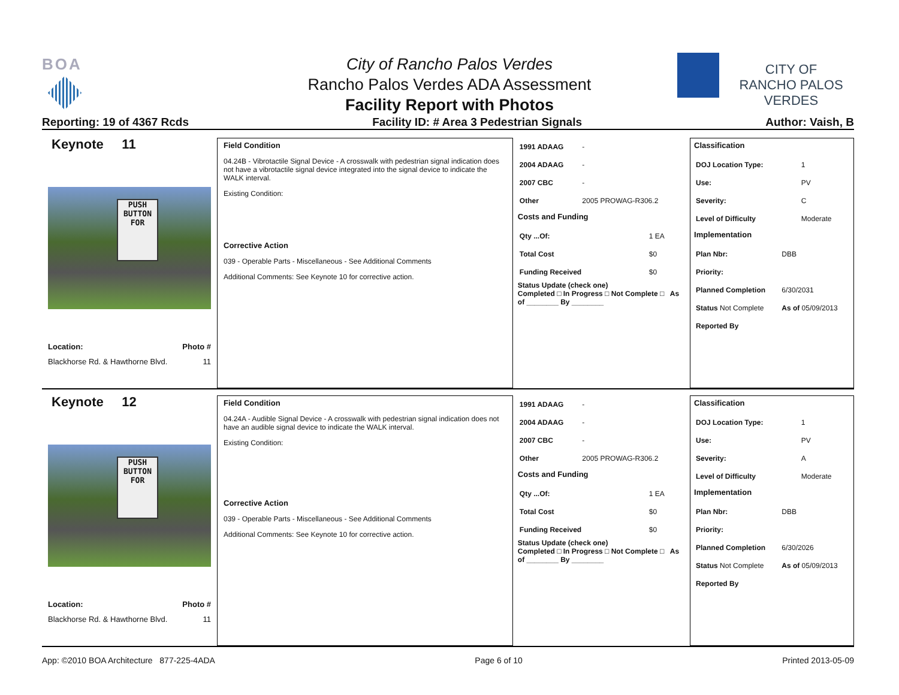BOA
City of Rancho Palos Verdes
Rancho Palos Verdes ADA Assessment
Facility Report with Photos
CITY OF
RANCHO PALOS VERDES
Reporting: 19 of 4367 Rcds Facility ID: # Area 3 Pedestrian Signals Author: Vaish, B
Keynote 11
PUSH BUTTON FOR
Location: Photo #
Blackhorse Rd. & Hawthorne Blvd. 11
Field Condition
04.24B - Vibrotactile Signal Device - A crosswalk with pedestrian signal indication does not have a vibrotactile signal device integrated into the signal device to indicate the WALK interval.
Existing Condition:
Corrective Action
039 - Operable Parts - Miscellaneous - See Additional Comments
Additional Comments: See Keynote 10 for corrective action.
| 1991 ADAAG | - |
| 2004 ADAAG | - |
| 2007 CBC | - |
| Other | 2005 PROWAG-R306.2 |
Costs and Funding
| Qty ...Of: | 1 EA |
| Total Cost | $0 |
| Funding Received | $0 |
Status Update (check one)
Completed □ In Progress □ Not Complete □ As of ________ By ________
Classification
| DOJ Location Type: | 1 |
| Use: | PV |
| Severity: | C |
| Level of Difficulty | Moderate |
Implementation
| Plan Nbr: | DBB |
| Priority: | |
| Planned Completion | 6/30/2031 |
| Status Not Complete | As of 05/09/2013 |
| Reported By | |
Keynote 12
PUSH BUTTON FOR
Location: Photo #
Blackhorse Rd. & Hawthorne Blvd. 11
Field Condition
04.24A - Audible Signal Device - A crosswalk with pedestrian signal indication does not have an audible signal device to indicate the WALK interval.
Existing Condition:
Corrective Action
039 - Operable Parts - Miscellaneous - See Additional Comments
Additional Comments: See Keynote 10 for corrective action.
| 1991 ADAAG | - |
| 2004 ADAAG | - |
| 2007 CBC | - |
| Other | 2005 PROWAG-R306.2 |
Costs and Funding
| Qty ...Of: | 1 EA |
| Total Cost | $0 |
| Funding Received | $0 |
Status Update (check one)
Completed □ In Progress □ Not Complete □ As of ________ By ________
Classification
| DOJ Location Type: | 1 |
| Use: | PV |
| Severity: | A |
| Level of Difficulty | Moderate |
Implementation
| Plan Nbr: | DBB |
| Priority: | |
| Planned Completion | 6/30/2026 |
| Status Not Complete | As of 05/09/2013 |
| Reported By | |
App: ©2010 BOA Architecture 877-225-4ADA Page 6 of 10 Printed 2013-05-09